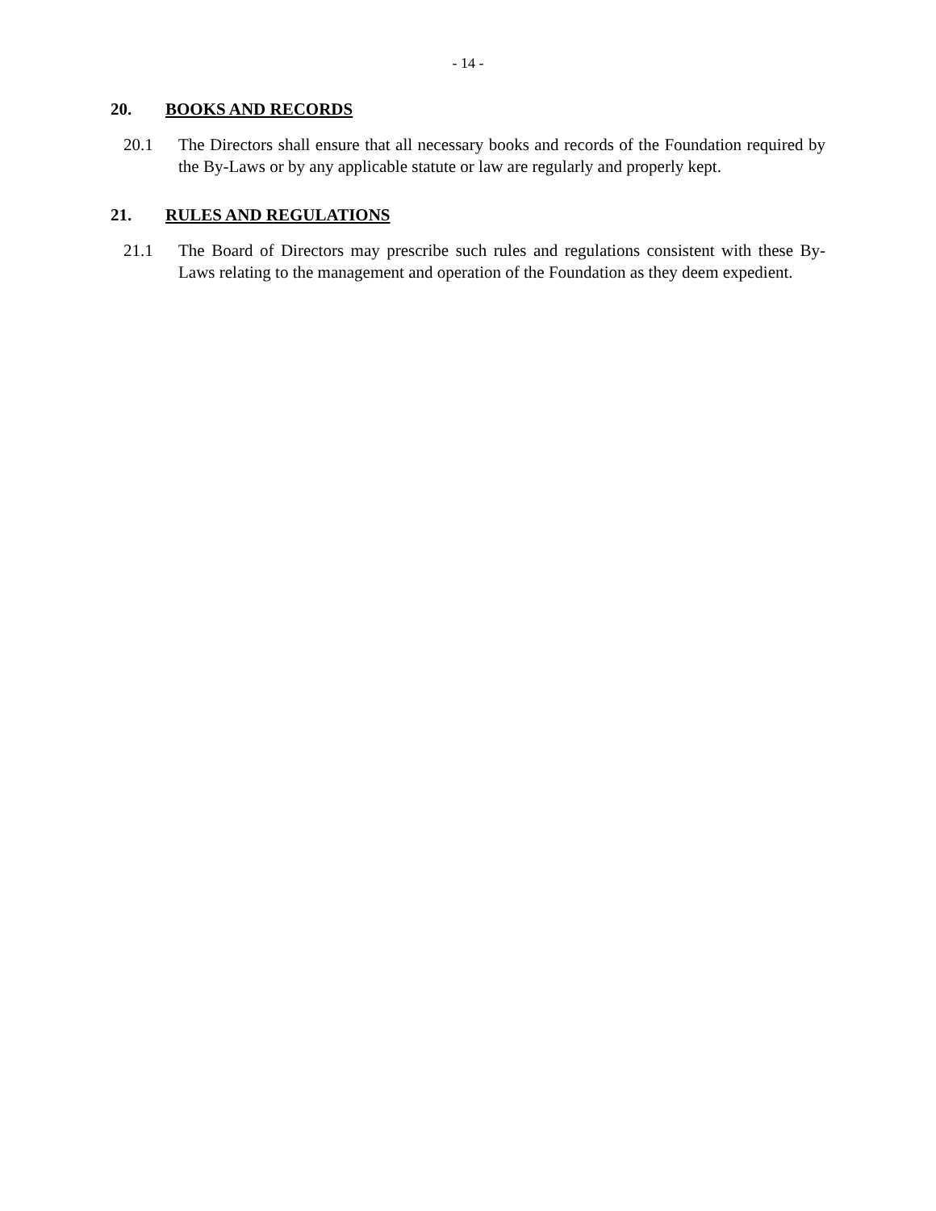- 14 -
20. BOOKS AND RECORDS
20.1 The Directors shall ensure that all necessary books and records of the Foundation required by the By-Laws or by any applicable statute or law are regularly and properly kept.
21. RULES AND REGULATIONS
21.1 The Board of Directors may prescribe such rules and regulations consistent with these By-Laws relating to the management and operation of the Foundation as they deem expedient.